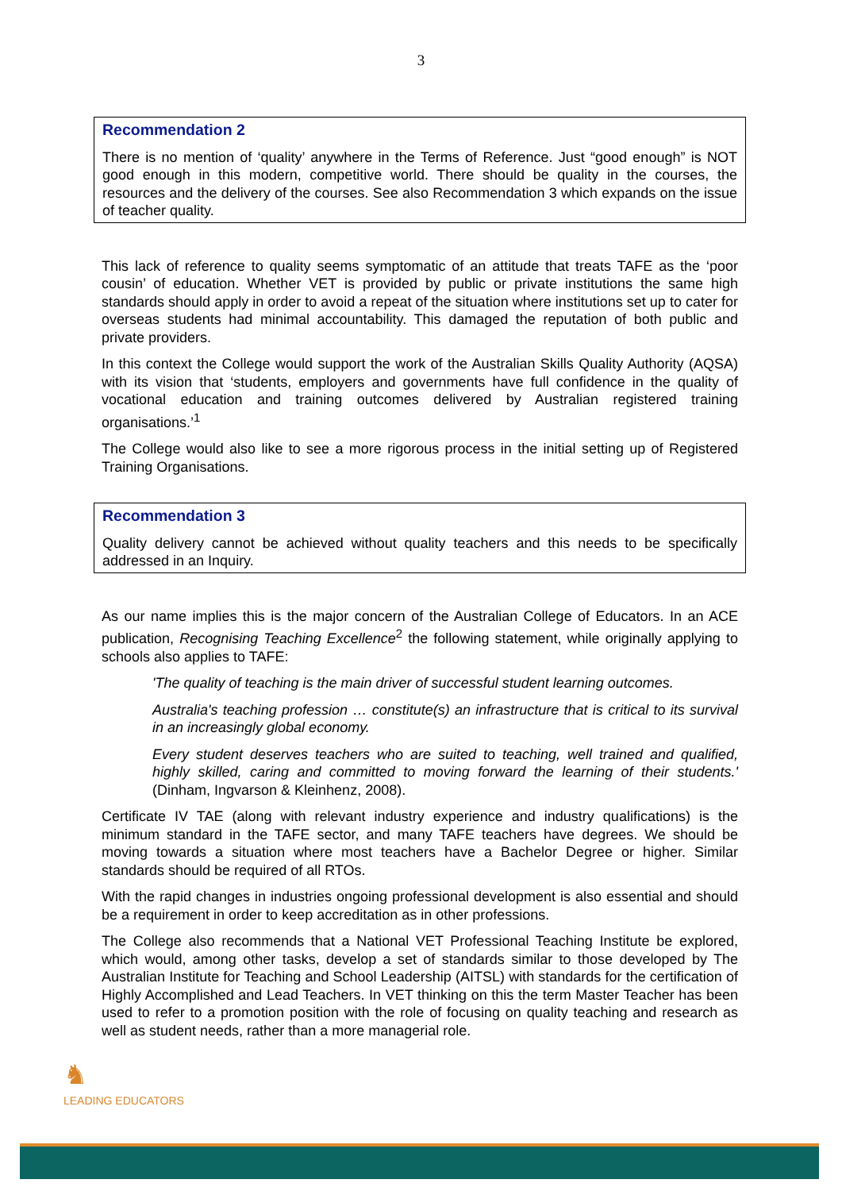3
Recommendation 2
There is no mention of ‘quality’ anywhere in the Terms of Reference. Just “good enough” is NOT good enough in this modern, competitive world. There should be quality in the courses, the resources and the delivery of the courses. See also Recommendation 3 which expands on the issue of teacher quality.
This lack of reference to quality seems symptomatic of an attitude that treats TAFE as the ‘poor cousin’ of education. Whether VET is provided by public or private institutions the same high standards should apply in order to avoid a repeat of the situation where institutions set up to cater for overseas students had minimal accountability. This damaged the reputation of both public and private providers.
In this context the College would support the work of the Australian Skills Quality Authority (AQSA) with its vision that ‘students, employers and governments have full confidence in the quality of vocational education and training outcomes delivered by Australian registered training organisations.’<sup>1</sup>
The College would also like to see a more rigorous process in the initial setting up of Registered Training Organisations.
Recommendation 3
Quality delivery cannot be achieved without quality teachers and this needs to be specifically addressed in an Inquiry.
As our name implies this is the major concern of the Australian College of Educators. In an ACE publication, Recognising Teaching Excellence<sup>2</sup> the following statement, while originally applying to schools also applies to TAFE:
'The quality of teaching is the main driver of successful student learning outcomes.
Australia's teaching profession … constitute(s) an infrastructure that is critical to its survival in an increasingly global economy.
Every student deserves teachers who are suited to teaching, well trained and qualified, highly skilled, caring and committed to moving forward the learning of their students.' (Dinham, Ingvarson & Kleinhenz, 2008).
Certificate IV TAE (along with relevant industry experience and industry qualifications) is the minimum standard in the TAFE sector, and many TAFE teachers have degrees. We should be moving towards a situation where most teachers have a Bachelor Degree or higher. Similar standards should be required of all RTOs.
With the rapid changes in industries ongoing professional development is also essential and should be a requirement in order to keep accreditation as in other professions.
The College also recommends that a National VET Professional Teaching Institute be explored, which would, among other tasks, develop a set of standards similar to those developed by The Australian Institute for Teaching and School Leadership (AITSL) with standards for the certification of Highly Accomplished and Lead Teachers. In VET thinking on this the term Master Teacher has been used to refer to a promotion position with the role of focusing on quality teaching and research as well as student needs, rather than a more managerial role.
♞
LEADING EDUCATORS